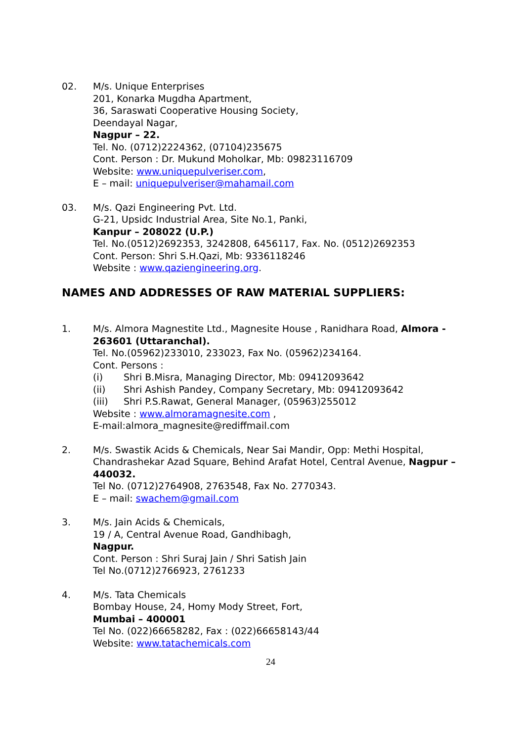02. M/s. Unique Enterprises
201, Konarka Mugdha Apartment,
36, Saraswati Cooperative Housing Society,
Deendayal Nagar,
Nagpur – 22.
Tel. No. (0712)2224362, (07104)235675
Cont. Person : Dr. Mukund Moholkar, Mb: 09823116709
Website: www.uniquepulveriser.com,
E – mail: uniquepulveriser@mahamail.com
03. M/s. Qazi Engineering Pvt. Ltd.
G-21, Upsidc Industrial Area, Site No.1, Panki,
Kanpur – 208022 (U.P.)
Tel. No.(0512)2692353, 3242808, 6456117, Fax. No. (0512)2692353
Cont. Person: Shri S.H.Qazi, Mb: 9336118246
Website : www.qaziengineering.org.
NAMES AND ADDRESSES OF RAW MATERIAL SUPPLIERS:
1. M/s. Almora Magnestite Ltd., Magnesite House , Ranidhara Road, Almora - 263601 (Uttaranchal).
Tel. No.(05962)233010, 233023, Fax No. (05962)234164.
Cont. Persons :
(i) Shri B.Misra, Managing Director, Mb: 09412093642
(ii) Shri Ashish Pandey, Company Secretary, Mb: 09412093642
(iii) Shri P.S.Rawat, General Manager, (05963)255012
Website : www.almoramagnesite.com ,
E-mail:almora_magnesite@rediffmail.com
2. M/s. Swastik Acids & Chemicals, Near Sai Mandir, Opp: Methi Hospital, Chandrashekar Azad Square, Behind Arafat Hotel, Central Avenue, Nagpur – 440032.
Tel No. (0712)2764908, 2763548, Fax No. 2770343.
E – mail: swachem@gmail.com
3. M/s. Jain Acids & Chemicals,
19 / A, Central Avenue Road, Gandhibagh,
Nagpur.
Cont. Person : Shri Suraj Jain / Shri Satish Jain
Tel No.(0712)2766923, 2761233
4. M/s. Tata Chemicals
Bombay House, 24, Homy Mody Street, Fort,
Mumbai – 400001
Tel No. (022)66658282, Fax : (022)66658143/44
Website: www.tatachemicals.com
24